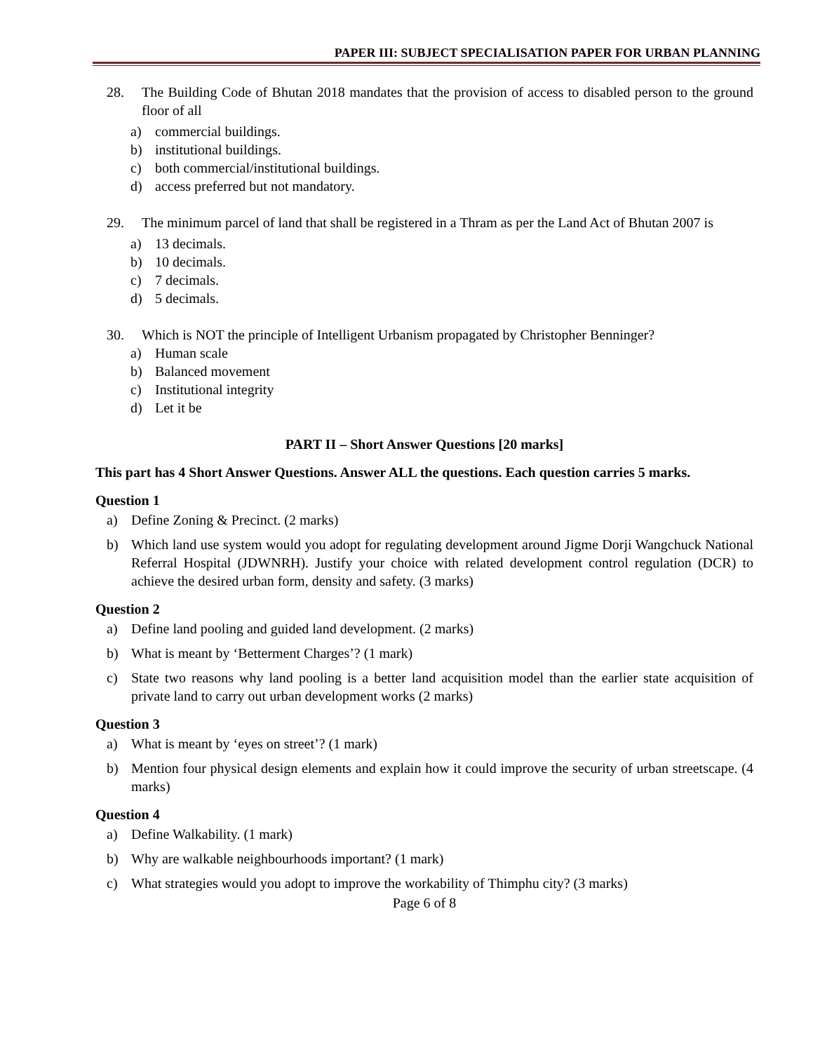PAPER III: SUBJECT SPECIALISATION PAPER FOR URBAN PLANNING
28. The Building Code of Bhutan 2018 mandates that the provision of access to disabled person to the ground floor of all
a) commercial buildings.
b) institutional buildings.
c) both commercial/institutional buildings.
d) access preferred but not mandatory.
29. The minimum parcel of land that shall be registered in a Thram as per the Land Act of Bhutan 2007 is
a) 13 decimals.
b) 10 decimals.
c) 7 decimals.
d) 5 decimals.
30. Which is NOT the principle of Intelligent Urbanism propagated by Christopher Benninger?
a) Human scale
b) Balanced movement
c) Institutional integrity
d) Let it be
PART II – Short Answer Questions [20 marks]
This part has 4 Short Answer Questions. Answer ALL the questions. Each question carries 5 marks.
Question 1
a) Define Zoning & Precinct. (2 marks)
b) Which land use system would you adopt for regulating development around Jigme Dorji Wangchuck National Referral Hospital (JDWNRH). Justify your choice with related development control regulation (DCR) to achieve the desired urban form, density and safety. (3 marks)
Question 2
a) Define land pooling and guided land development. (2 marks)
b) What is meant by ‘Betterment Charges’? (1 mark)
c) State two reasons why land pooling is a better land acquisition model than the earlier state acquisition of private land to carry out urban development works (2 marks)
Question 3
a) What is meant by ‘eyes on street’? (1 mark)
b) Mention four physical design elements and explain how it could improve the security of urban streetscape. (4 marks)
Question 4
a) Define Walkability. (1 mark)
b) Why are walkable neighbourhoods important? (1 mark)
c) What strategies would you adopt to improve the workability of Thimphu city? (3 marks)
Page 6 of 8